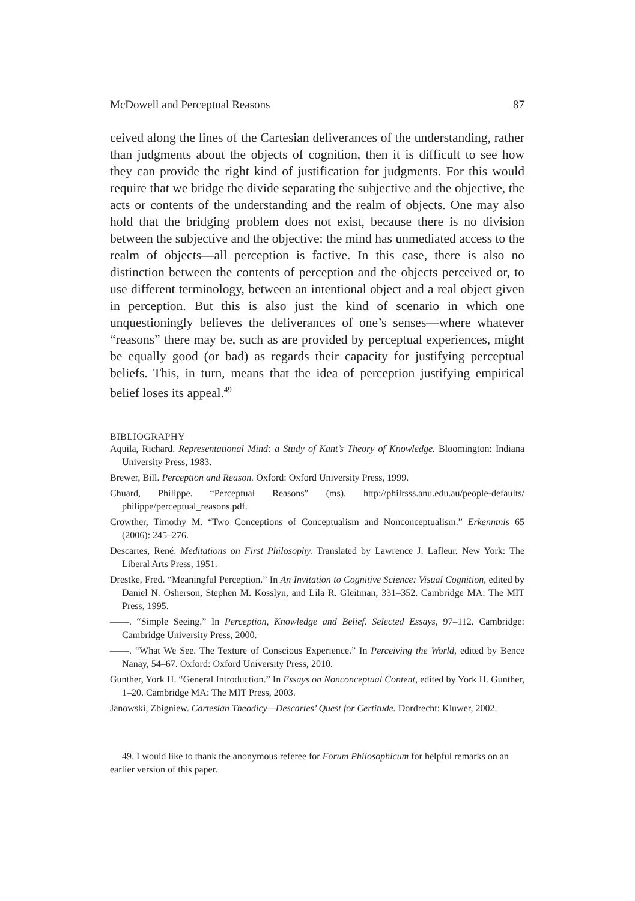McDowell and Perceptual Reasons 87
ceived along the lines of the Cartesian deliverances of the understanding, rather than judgments about the objects of cognition, then it is difficult to see how they can provide the right kind of justification for judgments. For this would require that we bridge the divide separating the subjective and the objective, the acts or contents of the understanding and the realm of objects. One may also hold that the bridging problem does not exist, because there is no division between the subjective and the objective: the mind has unmediated access to the realm of objects—all perception is factive. In this case, there is also no distinction between the contents of perception and the objects perceived or, to use different terminology, between an intentional object and a real object given in perception. But this is also just the kind of scenario in which one unquestioningly believes the deliverances of one’s senses—where whatever “reasons” there may be, such as are provided by perceptual experiences, might be equally good (or bad) as regards their capacity for justifying perceptual beliefs. This, in turn, means that the idea of perception justifying empirical belief loses its appeal.<sup>49</sup>
BIBLIOGRAPHY
Aquila, Richard. Representational Mind: a Study of Kant’s Theory of Knowledge. Bloomington: Indiana University Press, 1983.
Brewer, Bill. Perception and Reason. Oxford: Oxford University Press, 1999.
Chuard, Philippe. “Perceptual Reasons” (ms). http://philrsss.anu.edu.au/people-defaults/ philippe/perceptual_reasons.pdf.
Crowther, Timothy M. “Two Conceptions of Conceptualism and Nonconceptualism.” Erkenntnis 65 (2006): 245–276.
Descartes, René. Meditations on First Philosophy. Translated by Lawrence J. Lafleur. New York: The Liberal Arts Press, 1951.
Drestke, Fred. “Meaningful Perception.” In An Invitation to Cognitive Science: Visual Cognition, edited by Daniel N. Osherson, Stephen M. Kosslyn, and Lila R. Gleitman, 331–352. Cambridge MA: The MIT Press, 1995.
——. “Simple Seeing.” In Perception, Knowledge and Belief. Selected Essays, 97–112. Cambridge: Cambridge University Press, 2000.
——. “What We See. The Texture of Conscious Experience.” In Perceiving the World, edited by Bence Nanay, 54–67. Oxford: Oxford University Press, 2010.
Gunther, York H. “General Introduction.” In Essays on Nonconceptual Content, edited by York H. Gunther, 1–20. Cambridge MA: The MIT Press, 2003.
Janowski, Zbigniew. Cartesian Theodicy—Descartes’ Quest for Certitude. Dordrecht: Kluwer, 2002.
49. I would like to thank the anonymous referee for Forum Philosophicum for helpful remarks on an earlier version of this paper.